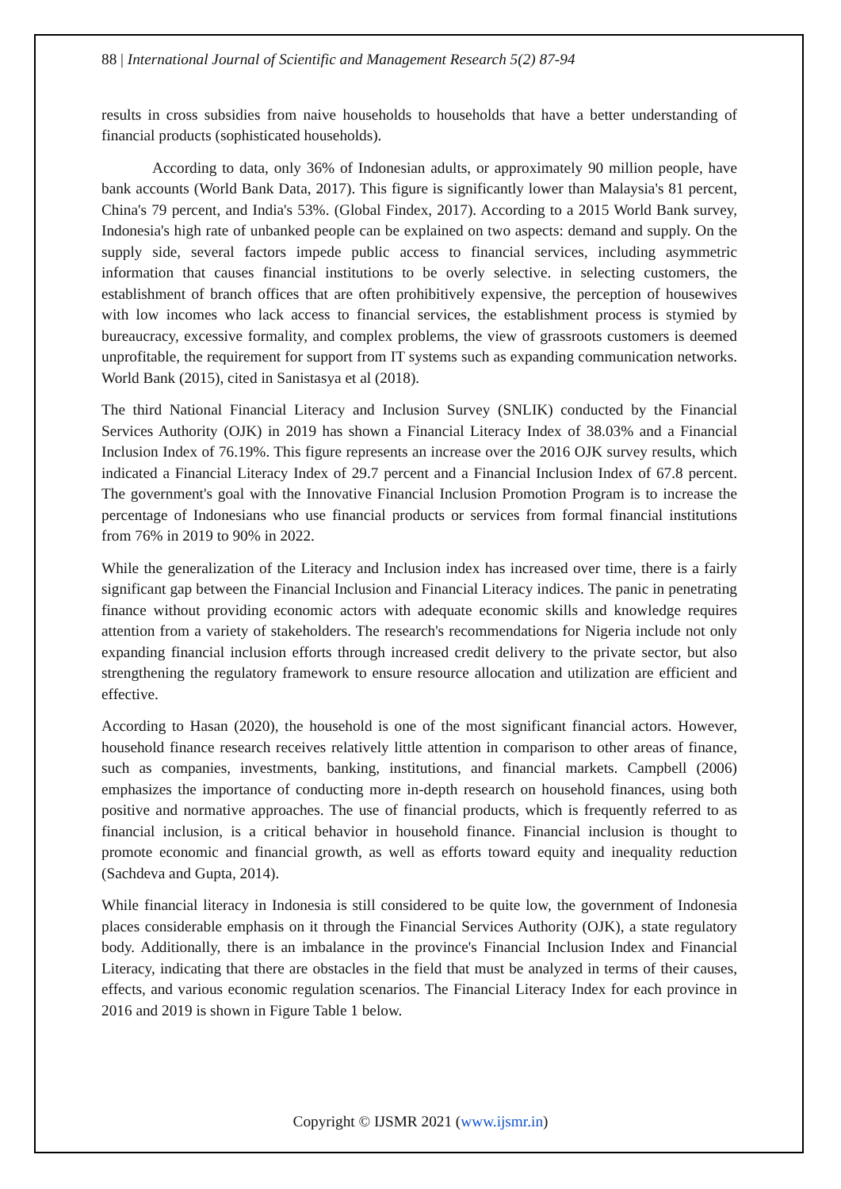88 | International Journal of Scientific and Management Research 5(2) 87-94
results in cross subsidies from naive households to households that have a better understanding of financial products (sophisticated households).
According to data, only 36% of Indonesian adults, or approximately 90 million people, have bank accounts (World Bank Data, 2017). This figure is significantly lower than Malaysia's 81 percent, China's 79 percent, and India's 53%. (Global Findex, 2017). According to a 2015 World Bank survey, Indonesia's high rate of unbanked people can be explained on two aspects: demand and supply. On the supply side, several factors impede public access to financial services, including asymmetric information that causes financial institutions to be overly selective. in selecting customers, the establishment of branch offices that are often prohibitively expensive, the perception of housewives with low incomes who lack access to financial services, the establishment process is stymied by bureaucracy, excessive formality, and complex problems, the view of grassroots customers is deemed unprofitable, the requirement for support from IT systems such as expanding communication networks. World Bank (2015), cited in Sanistasya et al (2018).
The third National Financial Literacy and Inclusion Survey (SNLIK) conducted by the Financial Services Authority (OJK) in 2019 has shown a Financial Literacy Index of 38.03% and a Financial Inclusion Index of 76.19%. This figure represents an increase over the 2016 OJK survey results, which indicated a Financial Literacy Index of 29.7 percent and a Financial Inclusion Index of 67.8 percent. The government's goal with the Innovative Financial Inclusion Promotion Program is to increase the percentage of Indonesians who use financial products or services from formal financial institutions from 76% in 2019 to 90% in 2022.
While the generalization of the Literacy and Inclusion index has increased over time, there is a fairly significant gap between the Financial Inclusion and Financial Literacy indices. The panic in penetrating finance without providing economic actors with adequate economic skills and knowledge requires attention from a variety of stakeholders. The research's recommendations for Nigeria include not only expanding financial inclusion efforts through increased credit delivery to the private sector, but also strengthening the regulatory framework to ensure resource allocation and utilization are efficient and effective.
According to Hasan (2020), the household is one of the most significant financial actors. However, household finance research receives relatively little attention in comparison to other areas of finance, such as companies, investments, banking, institutions, and financial markets. Campbell (2006) emphasizes the importance of conducting more in-depth research on household finances, using both positive and normative approaches. The use of financial products, which is frequently referred to as financial inclusion, is a critical behavior in household finance. Financial inclusion is thought to promote economic and financial growth, as well as efforts toward equity and inequality reduction (Sachdeva and Gupta, 2014).
While financial literacy in Indonesia is still considered to be quite low, the government of Indonesia places considerable emphasis on it through the Financial Services Authority (OJK), a state regulatory body. Additionally, there is an imbalance in the province's Financial Inclusion Index and Financial Literacy, indicating that there are obstacles in the field that must be analyzed in terms of their causes, effects, and various economic regulation scenarios. The Financial Literacy Index for each province in 2016 and 2019 is shown in Figure Table 1 below.
Copyright © IJSMR 2021 (www.ijsmr.in)